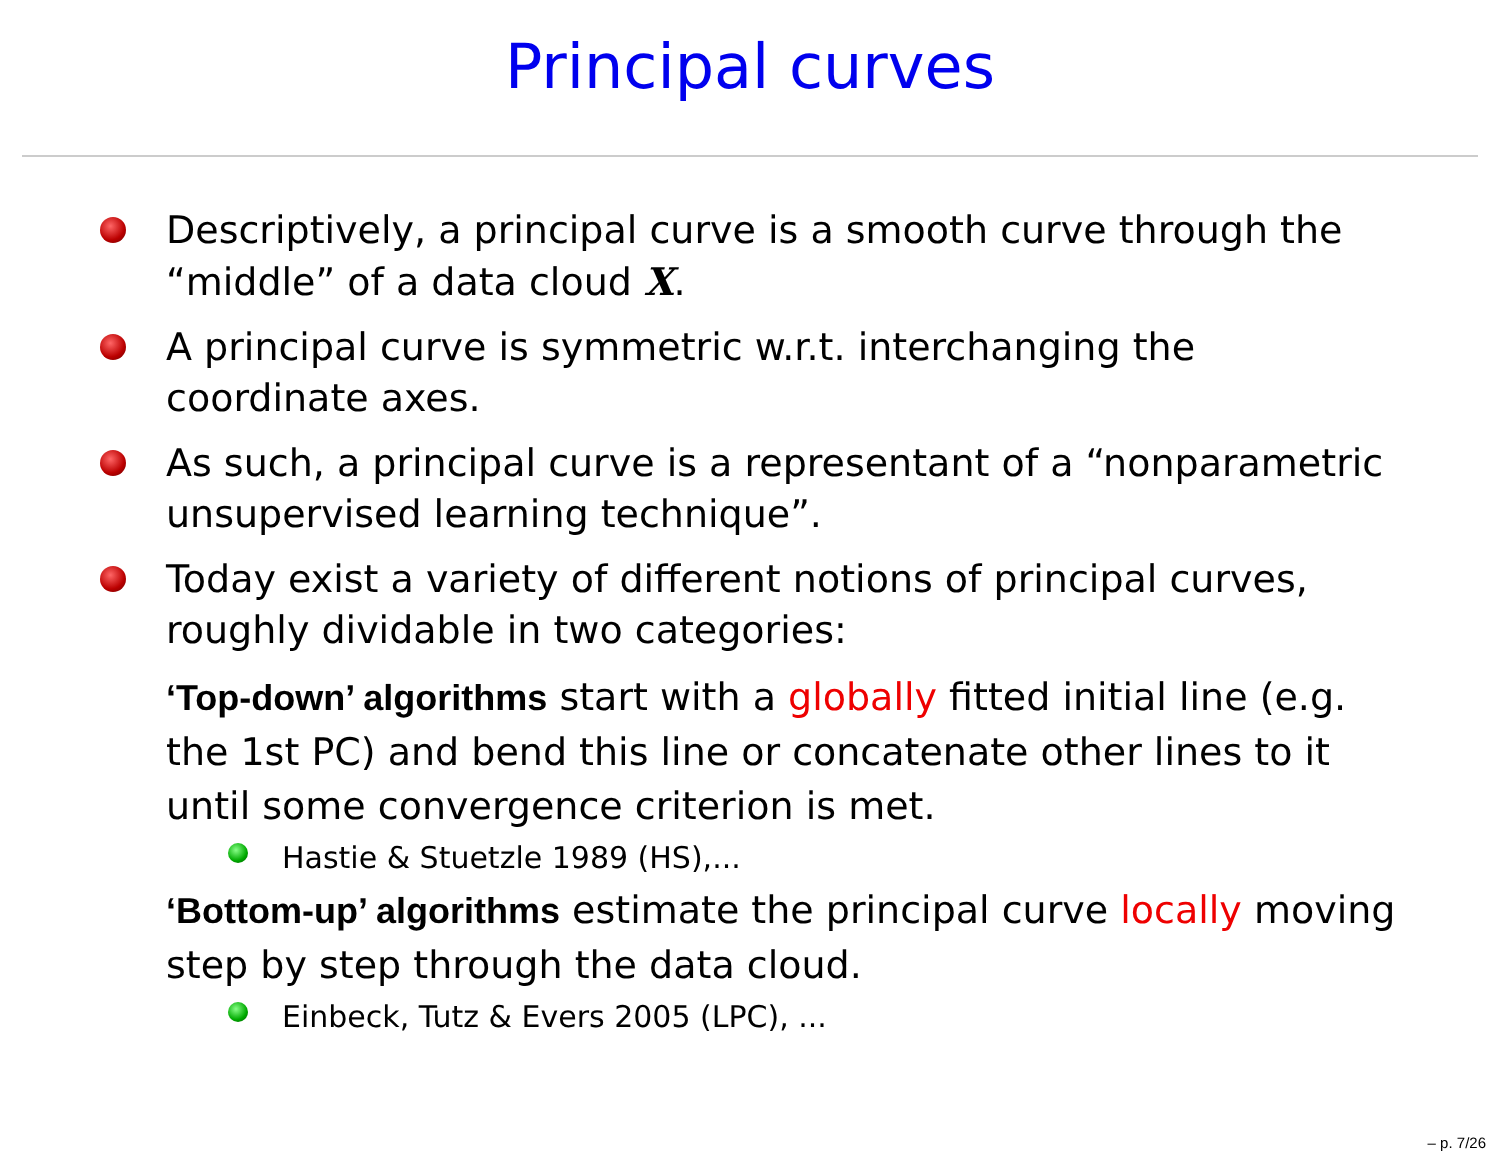Principal curves
Descriptively, a principal curve is a smooth curve through the “middle” of a data cloud X.
A principal curve is symmetric w.r.t. interchanging the coordinate axes.
As such, a principal curve is a representant of a “nonparametric unsupervised learning technique”.
Today exist a variety of different notions of principal curves, roughly dividable in two categories:
‘Top-down’ algorithms
start with a globally fitted initial line (e.g. the 1st PC) and bend this line or concatenate other lines to it until some convergence criterion is met.
Hastie & Stuetzle 1989 (HS),...
‘Bottom-up’ algorithms
estimate the principal curve locally moving step by step through the data cloud.
Einbeck, Tutz & Evers 2005 (LPC), ...
– p. 7/26